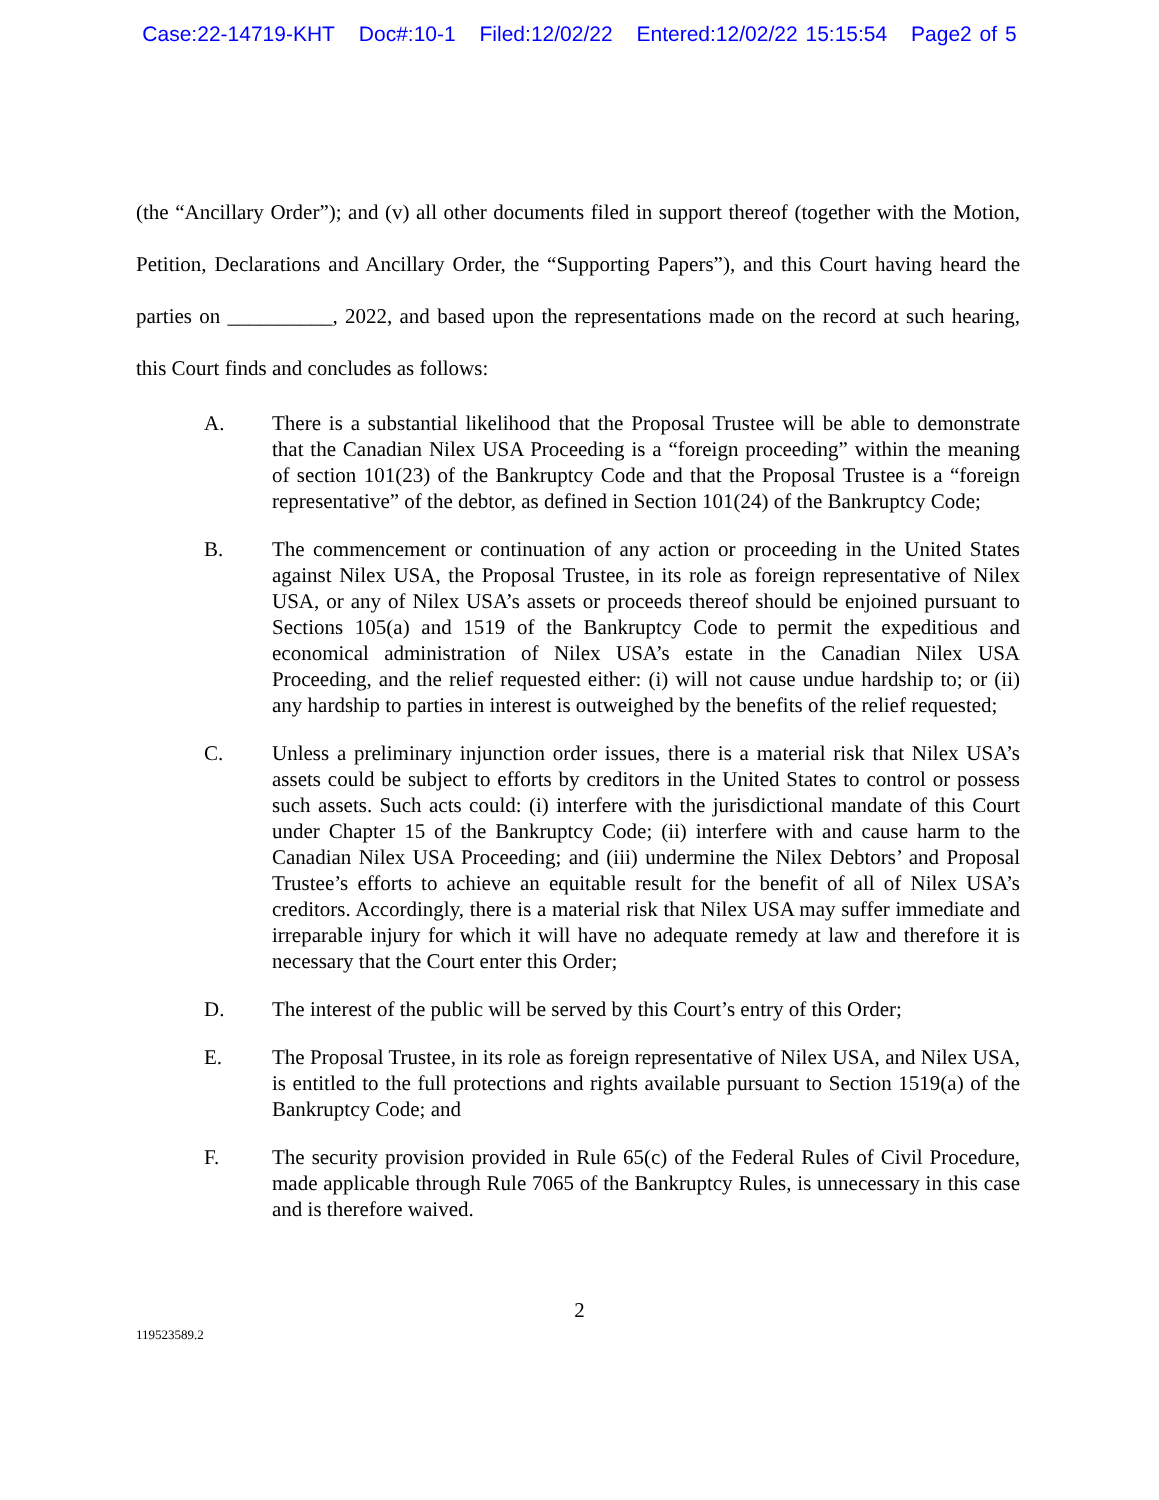Case:22-14719-KHT Doc#:10-1 Filed:12/02/22 Entered:12/02/22 15:15:54 Page2 of 5
(the “Ancillary Order”); and (v) all other documents filed in support thereof (together with the Motion, Petition, Declarations and Ancillary Order, the “Supporting Papers”), and this Court having heard the parties on __________, 2022, and based upon the representations made on the record at such hearing, this Court finds and concludes as follows:
A. There is a substantial likelihood that the Proposal Trustee will be able to demonstrate that the Canadian Nilex USA Proceeding is a “foreign proceeding” within the meaning of section 101(23) of the Bankruptcy Code and that the Proposal Trustee is a “foreign representative” of the debtor, as defined in Section 101(24) of the Bankruptcy Code;
B. The commencement or continuation of any action or proceeding in the United States against Nilex USA, the Proposal Trustee, in its role as foreign representative of Nilex USA, or any of Nilex USA’s assets or proceeds thereof should be enjoined pursuant to Sections 105(a) and 1519 of the Bankruptcy Code to permit the expeditious and economical administration of Nilex USA’s estate in the Canadian Nilex USA Proceeding, and the relief requested either: (i) will not cause undue hardship to; or (ii) any hardship to parties in interest is outweighed by the benefits of the relief requested;
C. Unless a preliminary injunction order issues, there is a material risk that Nilex USA’s assets could be subject to efforts by creditors in the United States to control or possess such assets. Such acts could: (i) interfere with the jurisdictional mandate of this Court under Chapter 15 of the Bankruptcy Code; (ii) interfere with and cause harm to the Canadian Nilex USA Proceeding; and (iii) undermine the Nilex Debtors’ and Proposal Trustee’s efforts to achieve an equitable result for the benefit of all of Nilex USA’s creditors. Accordingly, there is a material risk that Nilex USA may suffer immediate and irreparable injury for which it will have no adequate remedy at law and therefore it is necessary that the Court enter this Order;
D. The interest of the public will be served by this Court’s entry of this Order;
E. The Proposal Trustee, in its role as foreign representative of Nilex USA, and Nilex USA, is entitled to the full protections and rights available pursuant to Section 1519(a) of the Bankruptcy Code; and
F. The security provision provided in Rule 65(c) of the Federal Rules of Civil Procedure, made applicable through Rule 7065 of the Bankruptcy Rules, is unnecessary in this case and is therefore waived.
2
119523589.2